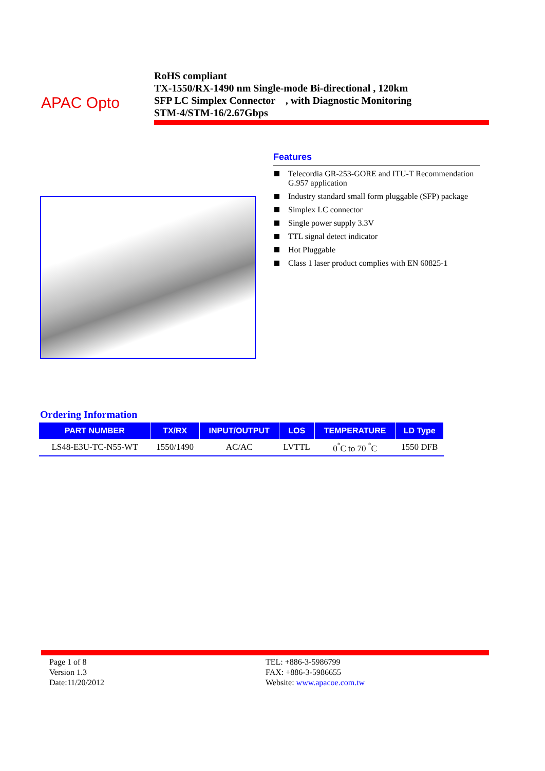APAC Opto
RoHS compliant
TX-1550/RX-1490 nm Single-mode Bi-directional , 120km
SFP LC Simplex Connector , with Diagnostic Monitoring
STM-4/STM-16/2.67Gbps
Features
Telecordia GR-253-GORE and ITU-T Recommendation G.957 application
Industry standard small form pluggable (SFP) package
Simplex LC connector
Single power supply 3.3V
TTL signal detect indicator
Hot Pluggable
Class 1 laser product complies with EN 60825-1
Ordering Information
| PART NUMBER | TX/RX | INPUT/OUTPUT | LOS | TEMPERATURE | LD Type |
| --- | --- | --- | --- | --- | --- |
| LS48-E3U-TC-N55-WT | 1550/1490 | AC/AC | LVTTL | 0<sup>°</sup>C to 70 <sup>°</sup>C | 1550 DFB |
Page 1 of 8
Version 1.3
Date:11/20/2012
TEL: +886-3-5986799
FAX: +886-3-5986655
Website: www.apacoe.com.tw